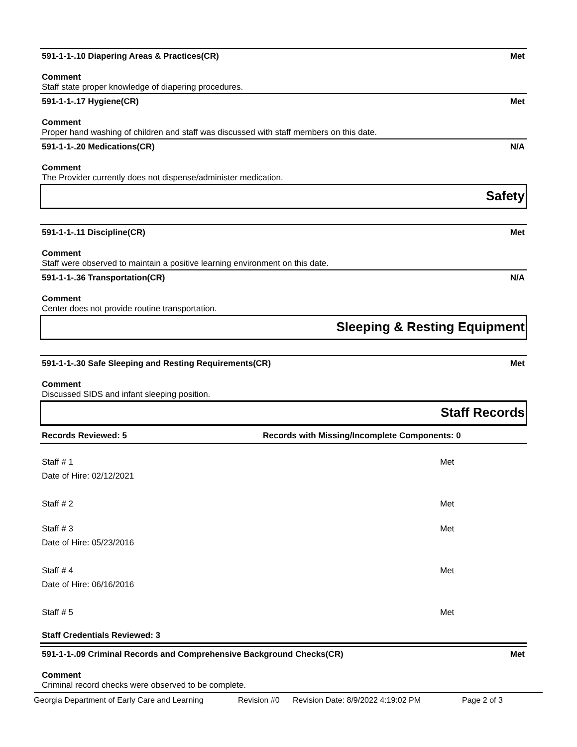591-1-1-.10 Diapering Areas & Practices(CR) Met
Comment
Staff state proper knowledge of diapering procedures.
591-1-1-.17 Hygiene(CR) Met
Comment
Proper hand washing of children and staff was discussed with staff members on this date.
591-1-1-.20 Medications(CR) N/A
Comment
The Provider currently does not dispense/administer medication.
Safety
591-1-1-.11 Discipline(CR) Met
Comment
Staff were observed to maintain a positive learning environment on this date.
591-1-1-.36 Transportation(CR) N/A
Comment
Center does not provide routine transportation.
Sleeping & Resting Equipment
591-1-1-.30 Safe Sleeping and Resting Requirements(CR) Met
Comment
Discussed SIDS and infant sleeping position.
Staff Records
Records Reviewed: 5 Records with Missing/Incomplete Components: 0
Staff # 1 Met
Date of Hire: 02/12/2021
Staff # 2 Met
Staff # 3 Met
Date of Hire: 05/23/2016
Staff # 4 Met
Date of Hire: 06/16/2016
Staff # 5 Met
Staff Credentials Reviewed: 3
591-1-1-.09 Criminal Records and Comprehensive Background Checks(CR) Met
Comment
Criminal record checks were observed to be complete.
Georgia Department of Early Care and Learning Revision #0 Revision Date: 8/9/2022 4:19:02 PM Page 2 of 3